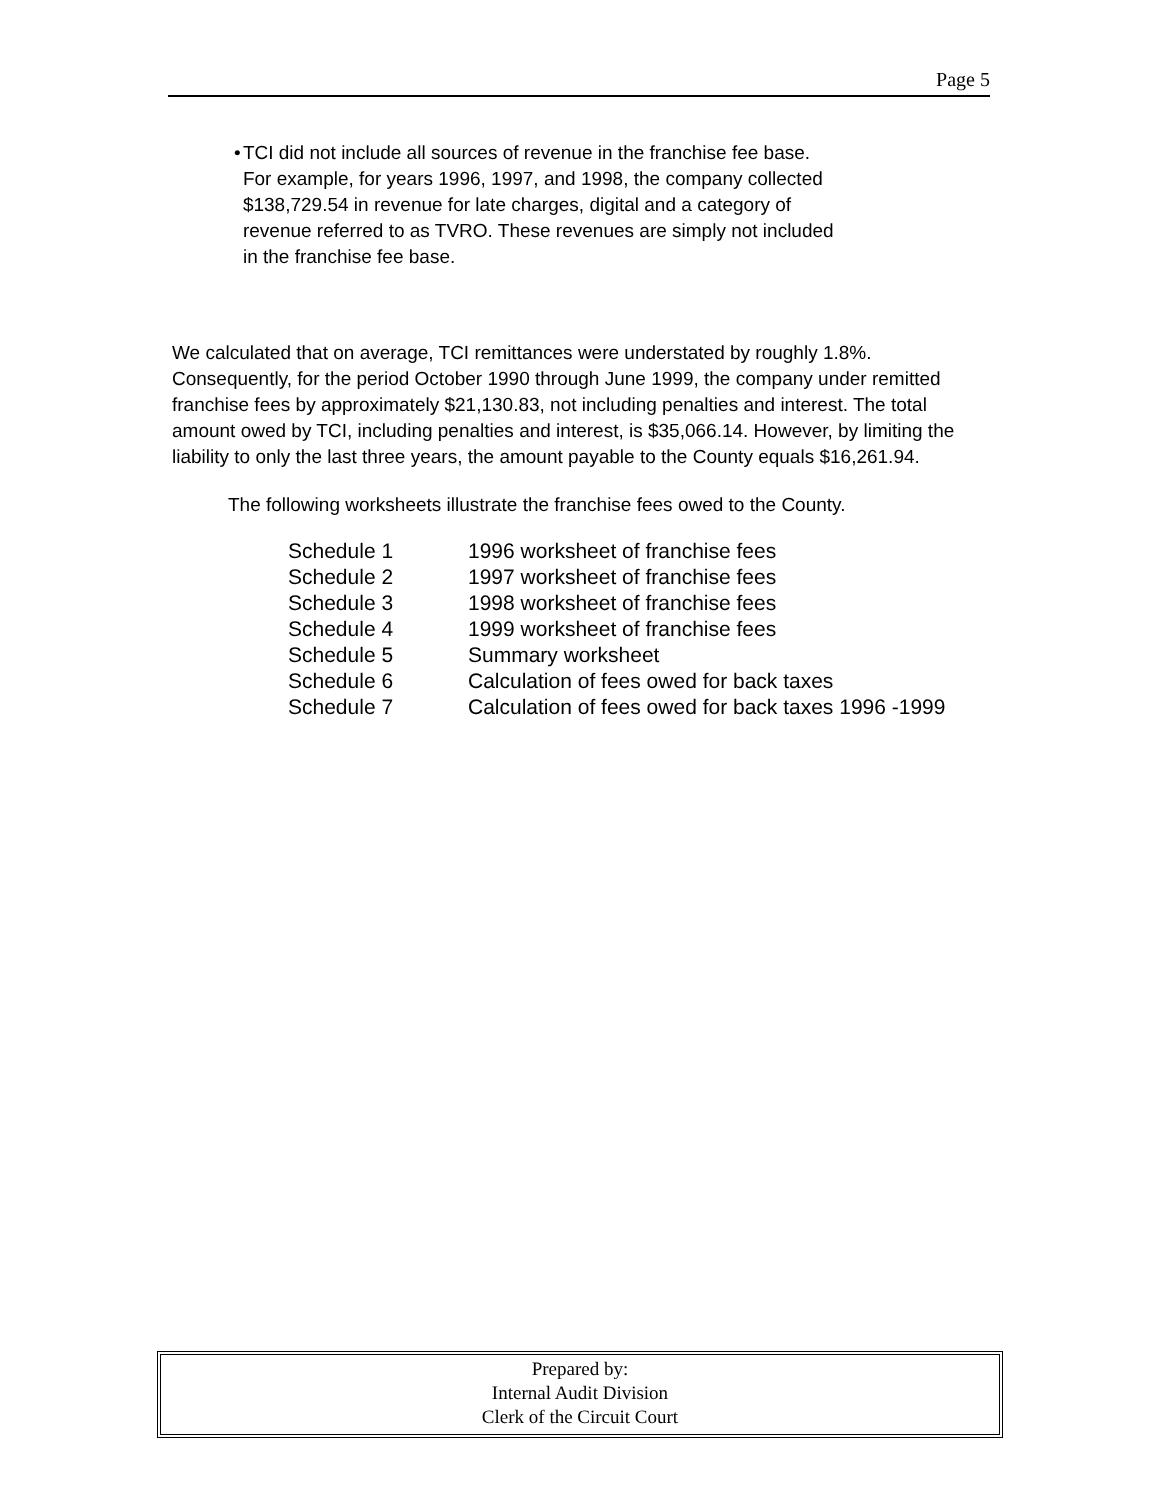Page 5
• TCI did not include all sources of revenue in the franchise fee base. For example, for years 1996, 1997, and 1998, the company collected $138,729.54 in revenue for late charges, digital and a category of revenue referred to as TVRO. These revenues are simply not included in the franchise fee base.
We calculated that on average, TCI remittances were understated by roughly 1.8%. Consequently, for the period October 1990 through June 1999, the company under remitted franchise fees by approximately $21,130.83, not including penalties and interest. The total amount owed by TCI, including penalties and interest, is $35,066.14. However, by limiting the liability to only the last three years, the amount payable to the County equals $16,261.94.
The following worksheets illustrate the franchise fees owed to the County.
| Schedule 1 | 1996 worksheet of franchise fees |
| Schedule 2 | 1997 worksheet of franchise fees |
| Schedule 3 | 1998 worksheet of franchise fees |
| Schedule 4 | 1999 worksheet of franchise fees |
| Schedule 5 | Summary worksheet |
| Schedule 6 | Calculation of fees owed for back taxes |
| Schedule 7 | Calculation of fees owed for back taxes 1996 -1999 |
Prepared by:
Internal Audit Division
Clerk of the Circuit Court